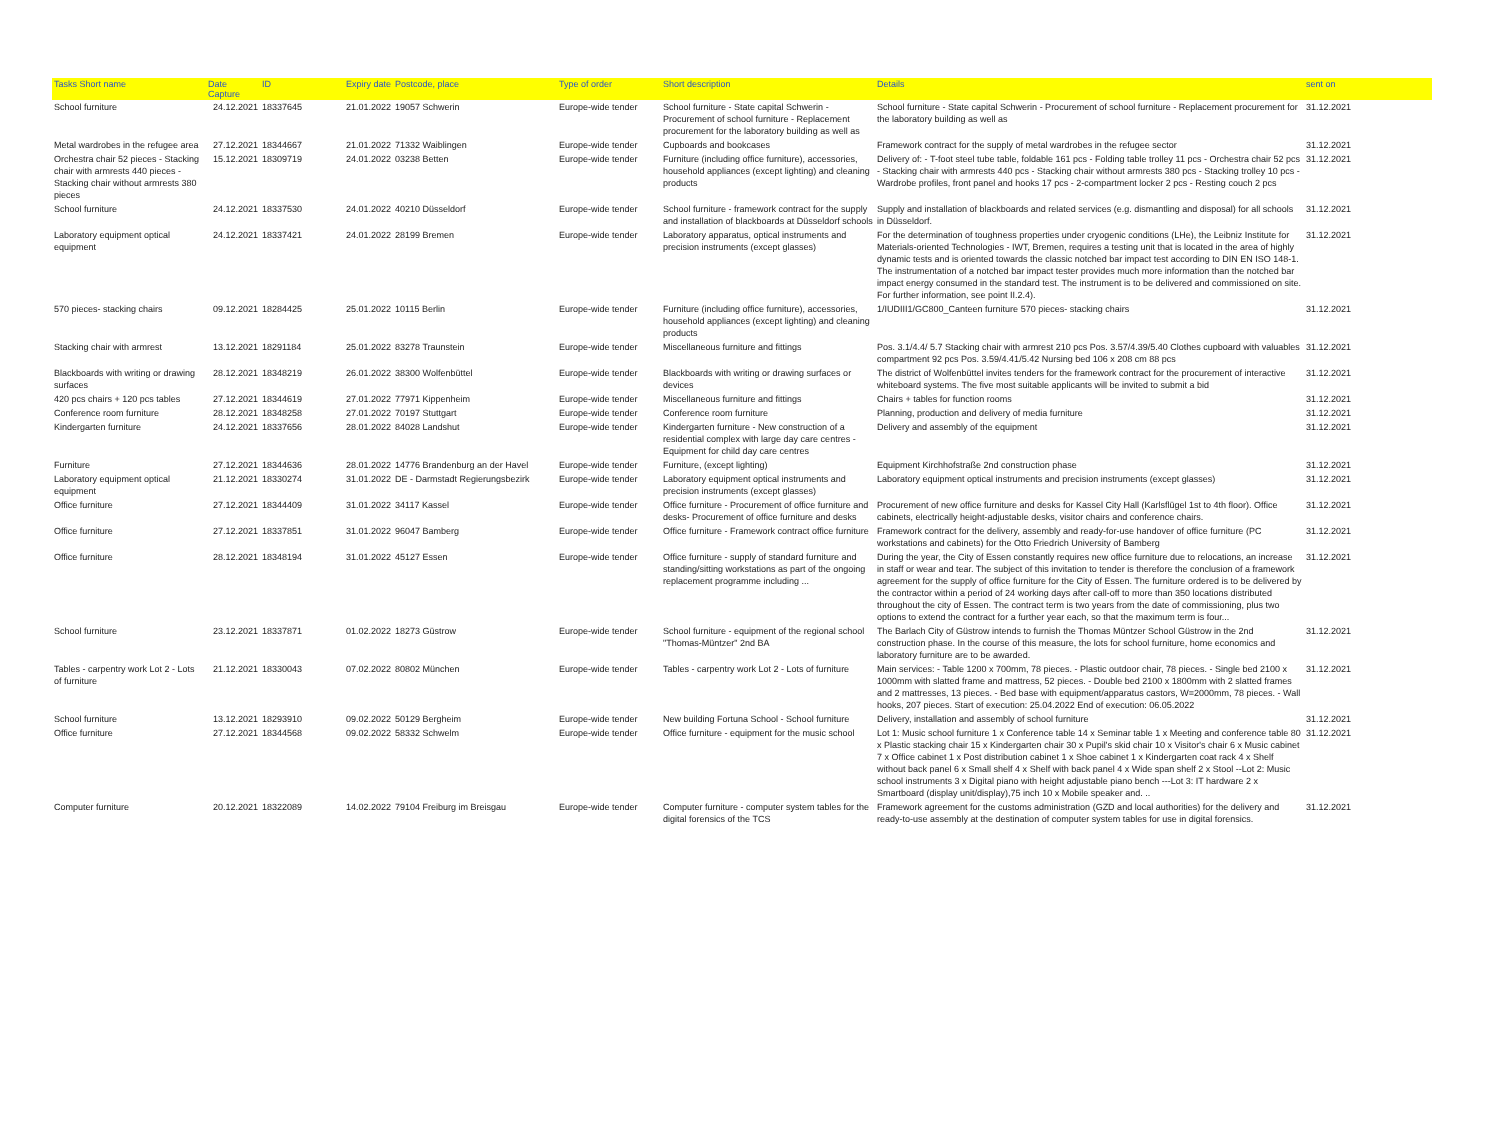| Tasks Short name | Date Capture | ID | Expiry date | Postcode, place | Type of order | Short description | Details | sent on |
| --- | --- | --- | --- | --- | --- | --- | --- | --- |
| School furniture | 24.12.2021 | 18337645 | 21.01.2022 | 19057 Schwerin | Europe-wide tender | School furniture - State capital Schwerin - Procurement of school furniture - Replacement procurement for the laboratory building as well as | School furniture - State capital Schwerin - Procurement of school furniture - Replacement procurement for the laboratory building as well as | 31.12.2021 |
| Metal wardrobes in the refugee area | 27.12.2021 | 18344667 | 21.01.2022 | 71332 Waiblingen | Europe-wide tender | Cupboards and bookcases | Framework contract for the supply of metal wardrobes in the refugee sector | 31.12.2021 |
| Orchestra chair 52 pieces - Stacking chair with armrests 440 pieces - Stacking chair without armrests 380 pieces | 15.12.2021 | 18309719 | 24.01.2022 | 03238 Betten | Europe-wide tender | Furniture (including office furniture), accessories, household appliances (except lighting) and cleaning products | Delivery of: - T-foot steel tube table, foldable 161 pcs - Folding table trolley 11 pcs - Orchestra chair 52 pcs - Stacking chair with armrests 440 pcs - Stacking chair without armrests 380 pcs - Stacking trolley 10 pcs - Wardrobe profiles, front panel and hooks 17 pcs - 2-compartment locker 2 pcs - Resting couch 2 pcs | 31.12.2021 |
| School furniture | 24.12.2021 | 18337530 | 24.01.2022 | 40210 Düsseldorf | Europe-wide tender | School furniture - framework contract for the supply and installation of blackboards at Düsseldorf schools | Supply and installation of blackboards and related services (e.g. dismantling and disposal) for all schools in Düsseldorf. | 31.12.2021 |
| Laboratory equipment optical equipment | 24.12.2021 | 18337421 | 24.01.2022 | 28199 Bremen | Europe-wide tender | Laboratory apparatus, optical instruments and precision instruments (except glasses) | For the determination of toughness properties under cryogenic conditions (LHe), the Leibniz Institute for Materials-oriented Technologies - IWT, Bremen, requires a testing unit that is located in the area of highly dynamic tests and is oriented towards the classic notched bar impact test according to DIN EN ISO 148-1. The instrumentation of a notched bar impact tester provides much more information than the notched bar impact energy consumed in the standard test. The instrument is to be delivered and commissioned on site. For further information, see point II.2.4). | 31.12.2021 |
| 570 pieces- stacking chairs | 09.12.2021 | 18284425 | 25.01.2022 | 10115 Berlin | Europe-wide tender | Furniture (including office furniture), accessories, household appliances (except lighting) and cleaning products | 1/IUDIII1/GC800_Canteen furniture 570 pieces- stacking chairs | 31.12.2021 |
| Stacking chair with armrest | 13.12.2021 | 18291184 | 25.01.2022 | 83278 Traunstein | Europe-wide tender | Miscellaneous furniture and fittings | Pos. 3.1/4.4/ 5.7 Stacking chair with armrest 210 pcs Pos. 3.57/4.39/5.40 Clothes cupboard with valuables compartment 92 pcs Pos. 3.59/4.41/5.42 Nursing bed 106 x 208 cm 88 pcs | 31.12.2021 |
| Blackboards with writing or drawing surfaces | 28.12.2021 | 18348219 | 26.01.2022 | 38300 Wolfenbüttel | Europe-wide tender | Blackboards with writing or drawing surfaces or devices | The district of Wolfenbüttel invites tenders for the framework contract for the procurement of interactive whiteboard systems. The five most suitable applicants will be invited to submit a bid | 31.12.2021 |
| 420 pcs chairs + 120 pcs tables | 27.12.2021 | 18344619 | 27.01.2022 | 77971 Kippenheim | Europe-wide tender | Miscellaneous furniture and fittings | Chairs + tables for function rooms | 31.12.2021 |
| Conference room furniture | 28.12.2021 | 18348258 | 27.01.2022 | 70197 Stuttgart | Europe-wide tender | Conference room furniture | Planning, production and delivery of media furniture | 31.12.2021 |
| Kindergarten furniture | 24.12.2021 | 18337656 | 28.01.2022 | 84028 Landshut | Europe-wide tender | Kindergarten furniture - New construction of a residential complex with large day care centres - Equipment for child day care centres | Delivery and assembly of the equipment | 31.12.2021 |
| Furniture | 27.12.2021 | 18344636 | 28.01.2022 | 14776 Brandenburg an der Havel | Europe-wide tender | Furniture, (except lighting) | Equipment Kirchhofstraße 2nd construction phase | 31.12.2021 |
| Laboratory equipment optical equipment | 21.12.2021 | 18330274 | 31.01.2022 | DE - Darmstadt Regierungsbezirk | Europe-wide tender | Laboratory equipment optical instruments and precision instruments (except glasses) | Laboratory equipment optical instruments and precision instruments (except glasses) | 31.12.2021 |
| Office furniture | 27.12.2021 | 18344409 | 31.01.2022 | 34117 Kassel | Europe-wide tender | Office furniture - Procurement of office furniture and desks- Procurement of office furniture and desks | Procurement of new office furniture and desks for Kassel City Hall (Karlsflügel 1st to 4th floor). Office cabinets, electrically height-adjustable desks, visitor chairs and conference chairs. | 31.12.2021 |
| Office furniture | 27.12.2021 | 18337851 | 31.01.2022 | 96047 Bamberg | Europe-wide tender | Office furniture - Framework contract office furniture | Framework contract for the delivery, assembly and ready-for-use handover of office furniture (PC workstations and cabinets) for the Otto Friedrich University of Bamberg | 31.12.2021 |
| Office furniture | 28.12.2021 | 18348194 | 31.01.2022 | 45127 Essen | Europe-wide tender | Office furniture - supply of standard furniture and standing/sitting workstations as part of the ongoing replacement programme including ... | During the year, the City of Essen constantly requires new office furniture due to relocations, an increase in staff or wear and tear. The subject of this invitation to tender is therefore the conclusion of a framework agreement for the supply of office furniture for the City of Essen. The furniture ordered is to be delivered by the contractor within a period of 24 working days after call-off to more than 350 locations distributed throughout the city of Essen. The contract term is two years from the date of commissioning, plus two options to extend the contract for a further year each, so that the maximum term is four... | 31.12.2021 |
| School furniture | 23.12.2021 | 18337871 | 01.02.2022 | 18273 Güstrow | Europe-wide tender | School furniture - equipment of the regional school "Thomas-Müntzer" 2nd BA | The Barlach City of Güstrow intends to furnish the Thomas Müntzer School Güstrow in the 2nd construction phase. In the course of this measure, the lots for school furniture, home economics and laboratory furniture are to be awarded. | 31.12.2021 |
| Tables - carpentry work Lot 2 - Lots of furniture | 21.12.2021 | 18330043 | 07.02.2022 | 80802 München | Europe-wide tender | Tables - carpentry work Lot 2 - Lots of furniture | Main services: - Table 1200 x 700mm, 78 pieces. - Plastic outdoor chair, 78 pieces. - Single bed 2100 x 1000mm with slatted frame and mattress, 52 pieces. - Double bed 2100 x 1800mm with 2 slatted frames and 2 mattresses, 13 pieces. - Bed base with equipment/apparatus castors, W=2000mm, 78 pieces. - Wall hooks, 207 pieces. Start of execution: 25.04.2022 End of execution: 06.05.2022 | 31.12.2021 |
| School furniture | 13.12.2021 | 18293910 | 09.02.2022 | 50129 Bergheim | Europe-wide tender | New building Fortuna School - School furniture | Delivery, installation and assembly of school furniture | 31.12.2021 |
| Office furniture | 27.12.2021 | 18344568 | 09.02.2022 | 58332 Schwelm | Europe-wide tender | Office furniture - equipment for the music school | Lot 1: Music school furniture 1 x Conference table 14 x Seminar table 1 x Meeting and conference table 80 x Plastic stacking chair 15 x Kindergarten chair 30 x Pupil's skid chair 10 x Visitor's chair 6 x Music cabinet 7 x Office cabinet 1 x Post distribution cabinet 1 x Shoe cabinet 1 x Kindergarten coat rack 4 x Shelf without back panel 6 x Small shelf 4 x Shelf with back panel 4 x Wide span shelf 2 x Stool --Lot 2: Music school instruments 3 x Digital piano with height adjustable piano bench ---Lot 3: IT hardware 2 x Smartboard (display unit/display),75 inch 10 x Mobile speaker and. .. | 31.12.2021 |
| Computer furniture | 20.12.2021 | 18322089 | 14.02.2022 | 79104 Freiburg im Breisgau | Europe-wide tender | Computer furniture - computer system tables for the digital forensics of the TCS | Framework agreement for the customs administration (GZD and local authorities) for the delivery and ready-to-use assembly at the destination of computer system tables for use in digital forensics. | 31.12.2021 |